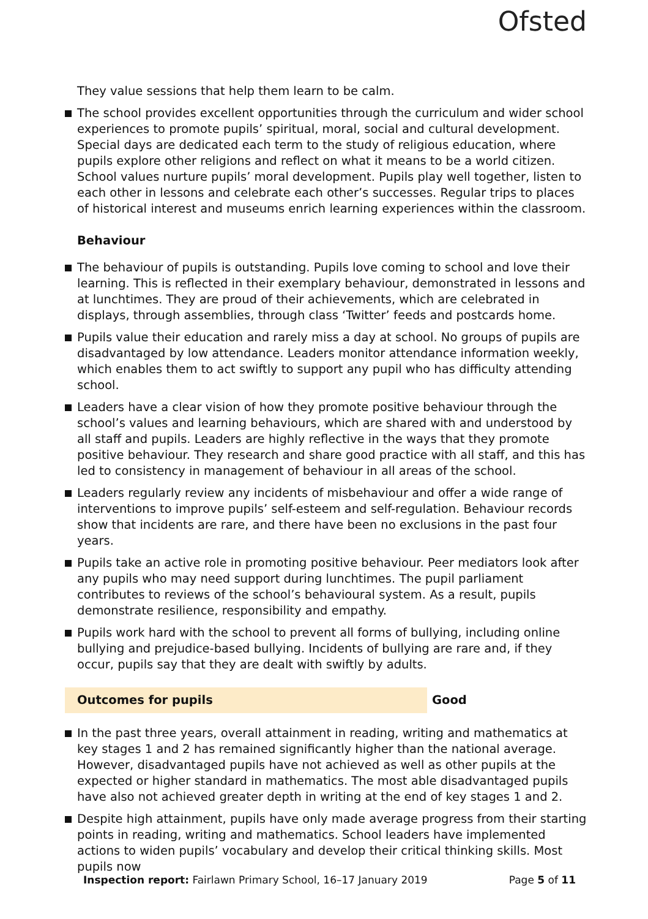Ofsted
They value sessions that help them learn to be calm.
The school provides excellent opportunities through the curriculum and wider school experiences to promote pupils’ spiritual, moral, social and cultural development. Special days are dedicated each term to the study of religious education, where pupils explore other religions and reflect on what it means to be a world citizen. School values nurture pupils’ moral development. Pupils play well together, listen to each other in lessons and celebrate each other’s successes. Regular trips to places of historical interest and museums enrich learning experiences within the classroom.
Behaviour
The behaviour of pupils is outstanding. Pupils love coming to school and love their learning. This is reflected in their exemplary behaviour, demonstrated in lessons and at lunchtimes. They are proud of their achievements, which are celebrated in displays, through assemblies, through class ‘Twitter’ feeds and postcards home.
Pupils value their education and rarely miss a day at school. No groups of pupils are disadvantaged by low attendance. Leaders monitor attendance information weekly, which enables them to act swiftly to support any pupil who has difficulty attending school.
Leaders have a clear vision of how they promote positive behaviour through the school’s values and learning behaviours, which are shared with and understood by all staff and pupils. Leaders are highly reflective in the ways that they promote positive behaviour. They research and share good practice with all staff, and this has led to consistency in management of behaviour in all areas of the school.
Leaders regularly review any incidents of misbehaviour and offer a wide range of interventions to improve pupils’ self-esteem and self-regulation. Behaviour records show that incidents are rare, and there have been no exclusions in the past four years.
Pupils take an active role in promoting positive behaviour. Peer mediators look after any pupils who may need support during lunchtimes. The pupil parliament contributes to reviews of the school’s behavioural system. As a result, pupils demonstrate resilience, responsibility and empathy.
Pupils work hard with the school to prevent all forms of bullying, including online bullying and prejudice-based bullying. Incidents of bullying are rare and, if they occur, pupils say that they are dealt with swiftly by adults.
Outcomes for pupils Good
In the past three years, overall attainment in reading, writing and mathematics at key stages 1 and 2 has remained significantly higher than the national average. However, disadvantaged pupils have not achieved as well as other pupils at the expected or higher standard in mathematics. The most able disadvantaged pupils have also not achieved greater depth in writing at the end of key stages 1 and 2.
Despite high attainment, pupils have only made average progress from their starting points in reading, writing and mathematics. School leaders have implemented actions to widen pupils’ vocabulary and develop their critical thinking skills. Most pupils now
Inspection report: Fairlawn Primary School, 16–17 January 2019 Page 5 of 11